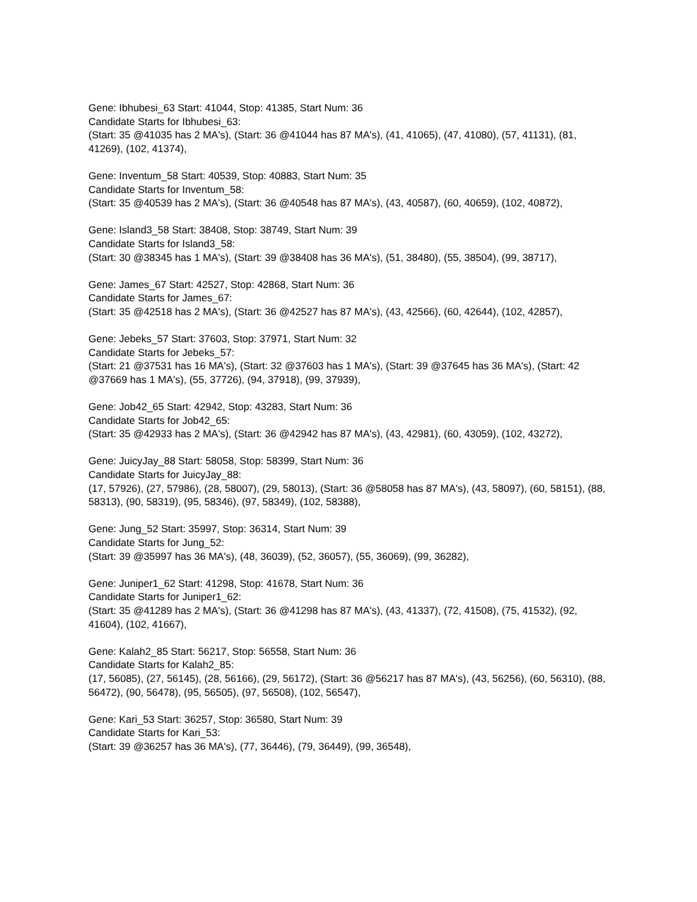Gene: Ibhubesi_63 Start: 41044, Stop: 41385, Start Num: 36
Candidate Starts for Ibhubesi_63:
(Start: 35 @41035 has 2 MA's), (Start: 36 @41044 has 87 MA's), (41, 41065), (47, 41080), (57, 41131), (81, 41269), (102, 41374),
Gene: Inventum_58 Start: 40539, Stop: 40883, Start Num: 35
Candidate Starts for Inventum_58:
(Start: 35 @40539 has 2 MA's), (Start: 36 @40548 has 87 MA's), (43, 40587), (60, 40659), (102, 40872),
Gene: Island3_58 Start: 38408, Stop: 38749, Start Num: 39
Candidate Starts for Island3_58:
(Start: 30 @38345 has 1 MA's), (Start: 39 @38408 has 36 MA's), (51, 38480), (55, 38504), (99, 38717),
Gene: James_67 Start: 42527, Stop: 42868, Start Num: 36
Candidate Starts for James_67:
(Start: 35 @42518 has 2 MA's), (Start: 36 @42527 has 87 MA's), (43, 42566), (60, 42644), (102, 42857),
Gene: Jebeks_57 Start: 37603, Stop: 37971, Start Num: 32
Candidate Starts for Jebeks_57:
(Start: 21 @37531 has 16 MA's), (Start: 32 @37603 has 1 MA's), (Start: 39 @37645 has 36 MA's), (Start: 42 @37669 has 1 MA's), (55, 37726), (94, 37918), (99, 37939),
Gene: Job42_65 Start: 42942, Stop: 43283, Start Num: 36
Candidate Starts for Job42_65:
(Start: 35 @42933 has 2 MA's), (Start: 36 @42942 has 87 MA's), (43, 42981), (60, 43059), (102, 43272),
Gene: JuicyJay_88 Start: 58058, Stop: 58399, Start Num: 36
Candidate Starts for JuicyJay_88:
(17, 57926), (27, 57986), (28, 58007), (29, 58013), (Start: 36 @58058 has 87 MA's), (43, 58097), (60, 58151), (88, 58313), (90, 58319), (95, 58346), (97, 58349), (102, 58388),
Gene: Jung_52 Start: 35997, Stop: 36314, Start Num: 39
Candidate Starts for Jung_52:
(Start: 39 @35997 has 36 MA's), (48, 36039), (52, 36057), (55, 36069), (99, 36282),
Gene: Juniper1_62 Start: 41298, Stop: 41678, Start Num: 36
Candidate Starts for Juniper1_62:
(Start: 35 @41289 has 2 MA's), (Start: 36 @41298 has 87 MA's), (43, 41337), (72, 41508), (75, 41532), (92, 41604), (102, 41667),
Gene: Kalah2_85 Start: 56217, Stop: 56558, Start Num: 36
Candidate Starts for Kalah2_85:
(17, 56085), (27, 56145), (28, 56166), (29, 56172), (Start: 36 @56217 has 87 MA's), (43, 56256), (60, 56310), (88, 56472), (90, 56478), (95, 56505), (97, 56508), (102, 56547),
Gene: Kari_53 Start: 36257, Stop: 36580, Start Num: 39
Candidate Starts for Kari_53:
(Start: 39 @36257 has 36 MA's), (77, 36446), (79, 36449), (99, 36548),